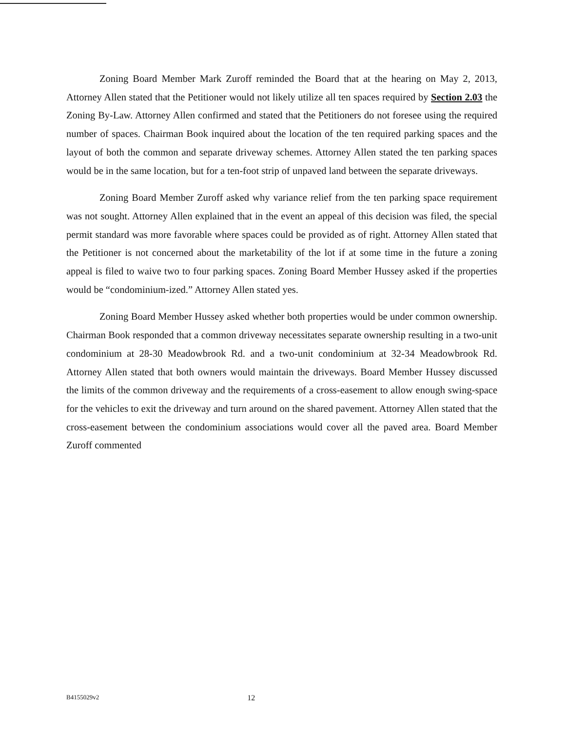Zoning Board Member Mark Zuroff reminded the Board that at the hearing on May 2, 2013, Attorney Allen stated that the Petitioner would not likely utilize all ten spaces required by Section 2.03 the Zoning By-Law. Attorney Allen confirmed and stated that the Petitioners do not foresee using the required number of spaces. Chairman Book inquired about the location of the ten required parking spaces and the layout of both the common and separate driveway schemes. Attorney Allen stated the ten parking spaces would be in the same location, but for a ten-foot strip of unpaved land between the separate driveways.
Zoning Board Member Zuroff asked why variance relief from the ten parking space requirement was not sought. Attorney Allen explained that in the event an appeal of this decision was filed, the special permit standard was more favorable where spaces could be provided as of right. Attorney Allen stated that the Petitioner is not concerned about the marketability of the lot if at some time in the future a zoning appeal is filed to waive two to four parking spaces. Zoning Board Member Hussey asked if the properties would be “condominium-ized.” Attorney Allen stated yes.
Zoning Board Member Hussey asked whether both properties would be under common ownership. Chairman Book responded that a common driveway necessitates separate ownership resulting in a two-unit condominium at 28-30 Meadowbrook Rd. and a two-unit condominium at 32-34 Meadowbrook Rd. Attorney Allen stated that both owners would maintain the driveways. Board Member Hussey discussed the limits of the common driveway and the requirements of a cross-easement to allow enough swing-space for the vehicles to exit the driveway and turn around on the shared pavement. Attorney Allen stated that the cross-easement between the condominium associations would cover all the paved area. Board Member Zuroff commented
B4155029v2 12